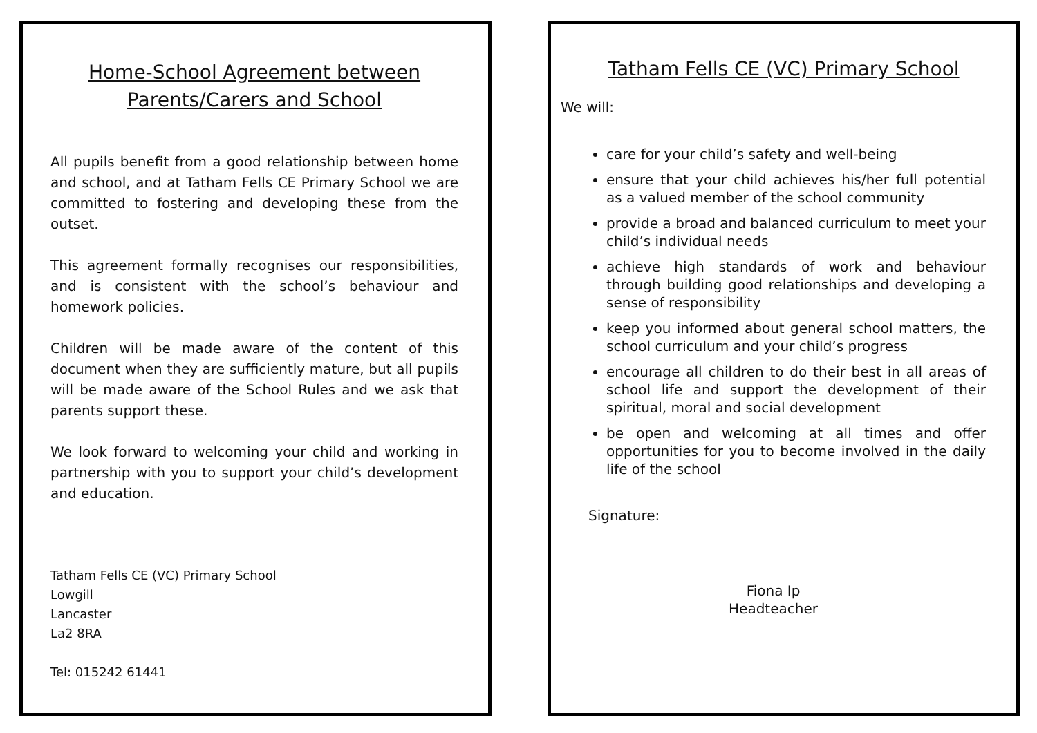Home-School Agreement between
Parents/Carers and School
All pupils benefit from a good relationship between home and school, and at Tatham Fells CE Primary School we are committed to fostering and developing these from the outset.
This agreement formally recognises our responsibilities, and is consistent with the school’s behaviour and homework policies.
Children will be made aware of the content of this document when they are sufficiently mature, but all pupils will be made aware of the School Rules and we ask that parents support these.
We look forward to welcoming your child and working in partnership with you to support your child’s development and education.
Tatham Fells CE (VC) Primary School
Lowgill
Lancaster
La2 8RA
Tel: 015242 61441
Tatham Fells CE (VC) Primary School
We will:
care for your child’s safety and well-being
ensure that your child achieves his/her full potential as a valued member of the school community
provide a broad and balanced curriculum to meet your child’s individual needs
achieve high standards of work and behaviour through building good relationships and developing a sense of responsibility
keep you informed about general school matters, the school curriculum and your child’s progress
encourage all children to do their best in all areas of school life and support the development of their spiritual, moral and social development
be open and welcoming at all times and offer opportunities for you to become involved in the daily life of the school
Signature:
Fiona Ip
Headteacher